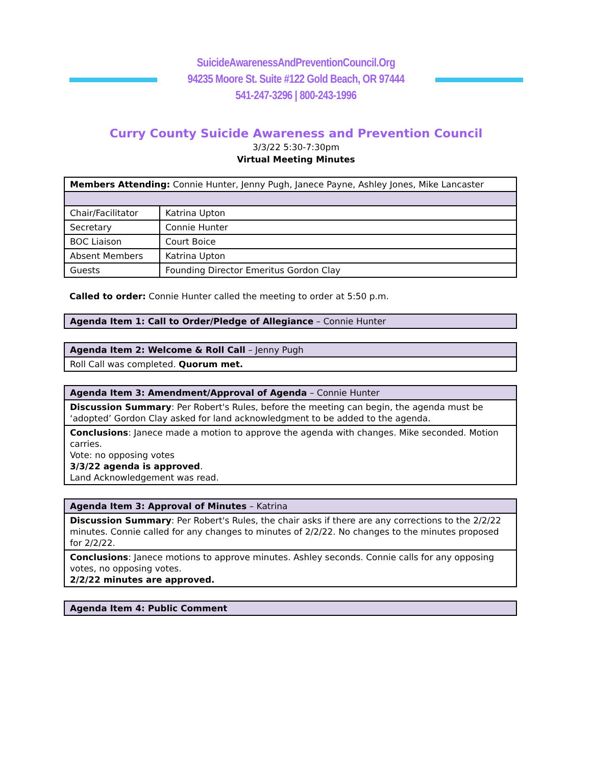SuicideAwarenessAndPreventionCouncil.Org
94235 Moore St. Suite #122 Gold Beach, OR 97444
541-247-3296 | 800-243-1996
Curry County Suicide Awareness and Prevention Council
3/3/22 5:30-7:30pm
Virtual Meeting Minutes
| Members Attending: Connie Hunter, Jenny Pugh, Janece Payne, Ashley Jones, Mike Lancaster | |
| Chair/Facilitator | Katrina Upton |
| Secretary | Connie Hunter |
| BOC Liaison | Court Boice |
| Absent Members | Katrina Upton |
| Guests | Founding Director Emeritus Gordon Clay |
Called to order: Connie Hunter called the meeting to order at 5:50 p.m.
| Agenda Item 1: Call to Order/Pledge of Allegiance – Connie Hunter |
| Agenda Item 2: Welcome & Roll Call – Jenny Pugh |
| Roll Call was completed. Quorum met. |
| Agenda Item 3: Amendment/Approval of Agenda – Connie Hunter |
| Discussion Summary : Per Robert's Rules, before the meeting can begin, the agenda must be ‘adopted’ Gordon Clay asked for land acknowledgment to be added to the agenda. |
| Conclusions : Janece made a motion to approve the agenda with changes. Mike seconded. Motion carries. Vote: no opposing votes 3/3/22 agenda is approved . Land Acknowledgement was read. |
| Agenda Item 3: Approval of Minutes – Katrina |
| Discussion Summary : Per Robert's Rules, the chair asks if there are any corrections to the 2/2/22 minutes. Connie called for any changes to minutes of 2/2/22. No changes to the minutes proposed for 2/2/22. |
| Conclusions : Janece motions to approve minutes. Ashley seconds. Connie calls for any opposing votes, no opposing votes. 2/2/22 minutes are approved. |
| Agenda Item 4: Public Comment |